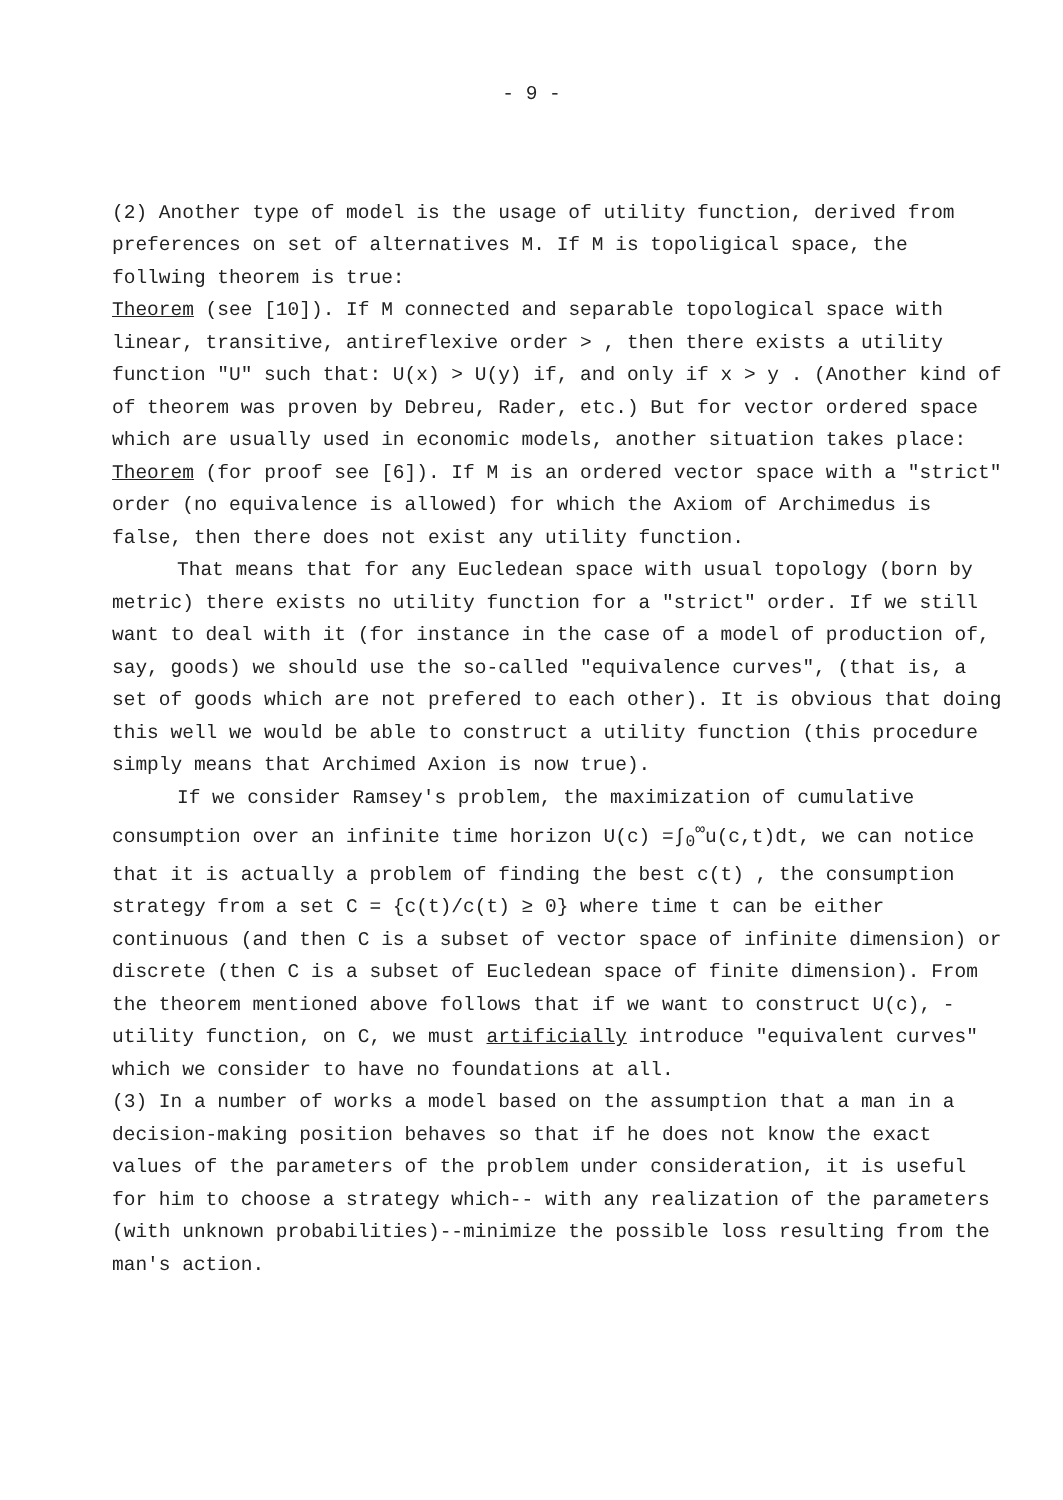- 9 -
(2) Another type of model is the usage of utility function, derived from preferences on set of alternatives M. If M is topoligical space, the follwing theorem is true:
Theorem (see [10]). If M connected and separable topological space with linear, transitive, antireflexive order > , then there exists a utility function "U" such that: U(x) > U(y) if, and only if x > y . (Another kind of of theorem was proven by Debreu, Rader, etc.) But for vector ordered space which are usually used in economic models, another situation takes place:
Theorem (for proof see [6]). If M is an ordered vector space with a "strict" order (no equivalence is allowed) for which the Axiom of Archimedus is false, then there does not exist any utility function.
That means that for any Eucledean space with usual topology (born by metric) there exists no utility function for a "strict" order. If we still want to deal with it (for instance in the case of a model of production of, say, goods) we should use the so-called "equivalence curves", (that is, a set of goods which are not prefered to each other). It is obvious that doing this well we would be able to construct a utility function (this procedure simply means that Archimed Axion is now true).
If we consider Ramsey's problem, the maximization of cumulative consumption over an infinite time horizon U(c) =∫<sub>0</sub><sup>∞</sup>u(c,t)dt, we can notice that it is actually a problem of finding the best c(t) , the consumption strategy from a set C = {c(t)/c(t) ≥ 0} where time t can be either continuous (and then C is a subset of vector space of infinite dimension) or discrete (then C is a subset of Eucledean space of finite dimension). From the theorem mentioned above follows that if we want to construct U(c), - utility function, on C, we must artificially introduce "equivalent curves" which we consider to have no foundations at all.
(3) In a number of works a model based on the assumption that a man in a decision-making position behaves so that if he does not know the exact values of the parameters of the problem under consideration, it is useful for him to choose a strategy which-- with any realization of the parameters (with unknown probabilities)--minimize the possible loss resulting from the man's action.